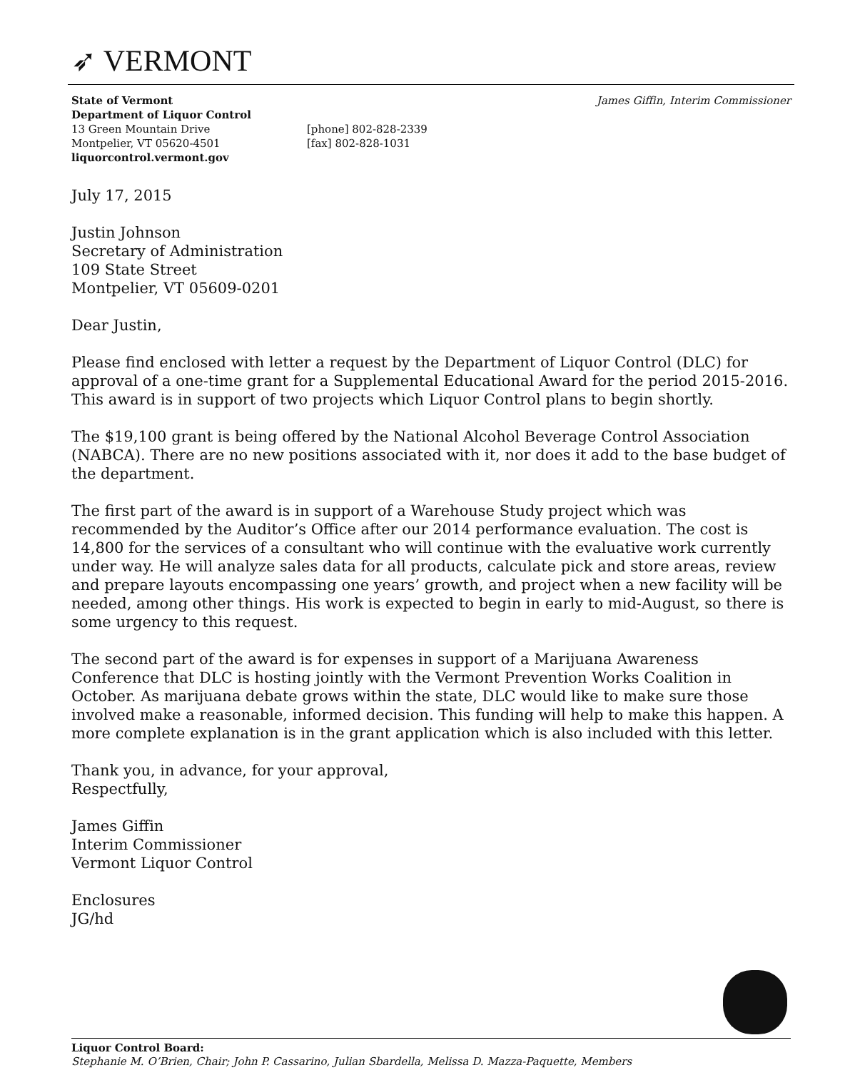➶ VERMONT
State of Vermont
Department of Liquor Control
13 Green Mountain Drive
Montpelier, VT 05620-4501
liquorcontrol.vermont.gov
[phone] 802-828-2339
[fax] 802-828-1031
James Giffin, Interim Commissioner
July 17, 2015
Justin Johnson
Secretary of Administration
109 State Street
Montpelier, VT 05609-0201
Dear Justin,
Please find enclosed with letter a request by the Department of Liquor Control (DLC) for approval of a one-time grant for a Supplemental Educational Award for the period 2015-2016. This award is in support of two projects which Liquor Control plans to begin shortly.
The $19,100 grant is being offered by the National Alcohol Beverage Control Association (NABCA). There are no new positions associated with it, nor does it add to the base budget of the department.
The first part of the award is in support of a Warehouse Study project which was recommended by the Auditor’s Office after our 2014 performance evaluation. The cost is 14,800 for the services of a consultant who will continue with the evaluative work currently under way. He will analyze sales data for all products, calculate pick and store areas, review and prepare layouts encompassing one years’ growth, and project when a new facility will be needed, among other things. His work is expected to begin in early to mid-August, so there is some urgency to this request.
The second part of the award is for expenses in support of a Marijuana Awareness Conference that DLC is hosting jointly with the Vermont Prevention Works Coalition in October. As marijuana debate grows within the state, DLC would like to make sure those involved make a reasonable, informed decision. This funding will help to make this happen. A more complete explanation is in the grant application which is also included with this letter.
Thank you, in advance, for your approval,
Respectfully,
James Giffin
Interim Commissioner
Vermont Liquor Control
Enclosures
JG/hd
Liquor Control Board:
Stephanie M. O’Brien, Chair; John P. Cassarino, Julian Sbardella, Melissa D. Mazza-Paquette, Members